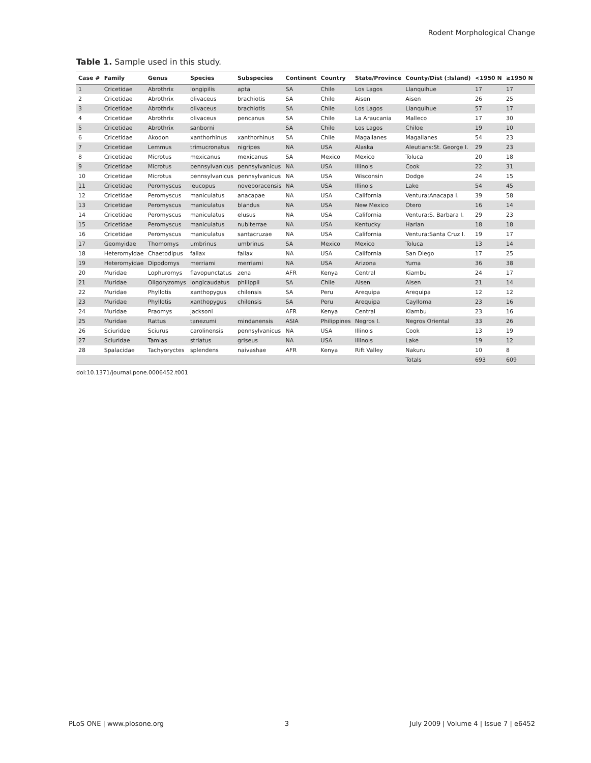Rodent Morphological Change
Table 1. Sample used in this study.
| Case # | Family | Genus | Species | Subspecies | Continent | Country | State/Province | County/Dist (:Island) | <1950 N | ≥1950 N |
| --- | --- | --- | --- | --- | --- | --- | --- | --- | --- | --- |
| 1 | Cricetidae | Abrothrix | longipilis | apta | SA | Chile | Los Lagos | Llanquihue | 17 | 17 |
| 2 | Cricetidae | Abrothrix | olivaceus | brachiotis | SA | Chile | Aisen | Aisen | 26 | 25 |
| 3 | Cricetidae | Abrothrix | olivaceus | brachiotis | SA | Chile | Los Lagos | Llanquihue | 57 | 17 |
| 4 | Cricetidae | Abrothrix | olivaceus | pencanus | SA | Chile | La Araucania | Malleco | 17 | 30 |
| 5 | Cricetidae | Abrothrix | sanborni | | SA | Chile | Los Lagos | Chiloe | 19 | 10 |
| 6 | Cricetidae | Akodon | xanthorhinus | xanthorhinus | SA | Chile | Magallanes | Magallanes | 54 | 23 |
| 7 | Cricetidae | Lemmus | trimucronatus | nigripes | NA | USA | Alaska | Aleutians:St. George I. | 29 | 23 |
| 8 | Cricetidae | Microtus | mexicanus | mexicanus | SA | Mexico | Mexico | Toluca | 20 | 18 |
| 9 | Cricetidae | Microtus | pennsylvanicus | pennsylvanicus | NA | USA | Illinois | Cook | 22 | 31 |
| 10 | Cricetidae | Microtus | pennsylvanicus | pennsylvanicus | NA | USA | Wisconsin | Dodge | 24 | 15 |
| 11 | Cricetidae | Peromyscus | leucopus | noveboracensis | NA | USA | Illinois | Lake | 54 | 45 |
| 12 | Cricetidae | Peromyscus | maniculatus | anacapae | NA | USA | California | Ventura:Anacapa I. | 39 | 58 |
| 13 | Cricetidae | Peromyscus | maniculatus | blandus | NA | USA | New Mexico | Otero | 16 | 14 |
| 14 | Cricetidae | Peromyscus | maniculatus | elusus | NA | USA | California | Ventura:S. Barbara I. | 29 | 23 |
| 15 | Cricetidae | Peromyscus | maniculatus | nubiterrae | NA | USA | Kentucky | Harlan | 18 | 18 |
| 16 | Cricetidae | Peromyscus | maniculatus | santacruzae | NA | USA | California | Ventura:Santa Cruz I. | 19 | 17 |
| 17 | Geomyidae | Thomomys | umbrinus | umbrinus | SA | Mexico | Mexico | Toluca | 13 | 14 |
| 18 | Heteromyidae | Chaetodipus | fallax | fallax | NA | USA | California | San Diego | 17 | 25 |
| 19 | Heteromyidae | Dipodomys | merriami | merriami | NA | USA | Arizona | Yuma | 36 | 38 |
| 20 | Muridae | Lophuromys | flavopunctatus | zena | AFR | Kenya | Central | Kiambu | 24 | 17 |
| 21 | Muridae | Oligoryzomys | longicaudatus | philippii | SA | Chile | Aisen | Aisen | 21 | 14 |
| 22 | Muridae | Phyllotis | xanthopygus | chilensis | SA | Peru | Arequipa | Arequipa | 12 | 12 |
| 23 | Muridae | Phyllotis | xanthopygus | chilensis | SA | Peru | Arequipa | Caylloma | 23 | 16 |
| 24 | Muridae | Praomys | jacksoni | | AFR | Kenya | Central | Kiambu | 23 | 16 |
| 25 | Muridae | Rattus | tanezumi | mindanensis | ASIA | Philippines | Negros I. | Negros Oriental | 33 | 26 |
| 26 | Sciuridae | Sciurus | carolinensis | pennsylvanicus | NA | USA | Illinois | Cook | 13 | 19 |
| 27 | Sciuridae | Tamias | striatus | griseus | NA | USA | Illinois | Lake | 19 | 12 |
| 28 | Spalacidae | Tachyoryctes | splendens | naivashae | AFR | Kenya | Rift Valley | Nakuru | 10 | 8 |
| | | | | | | | | Totals | 693 | 609 |
doi:10.1371/journal.pone.0006452.t001
PLoS ONE | www.plosone.org 3 July 2009 | Volume 4 | Issue 7 | e6452